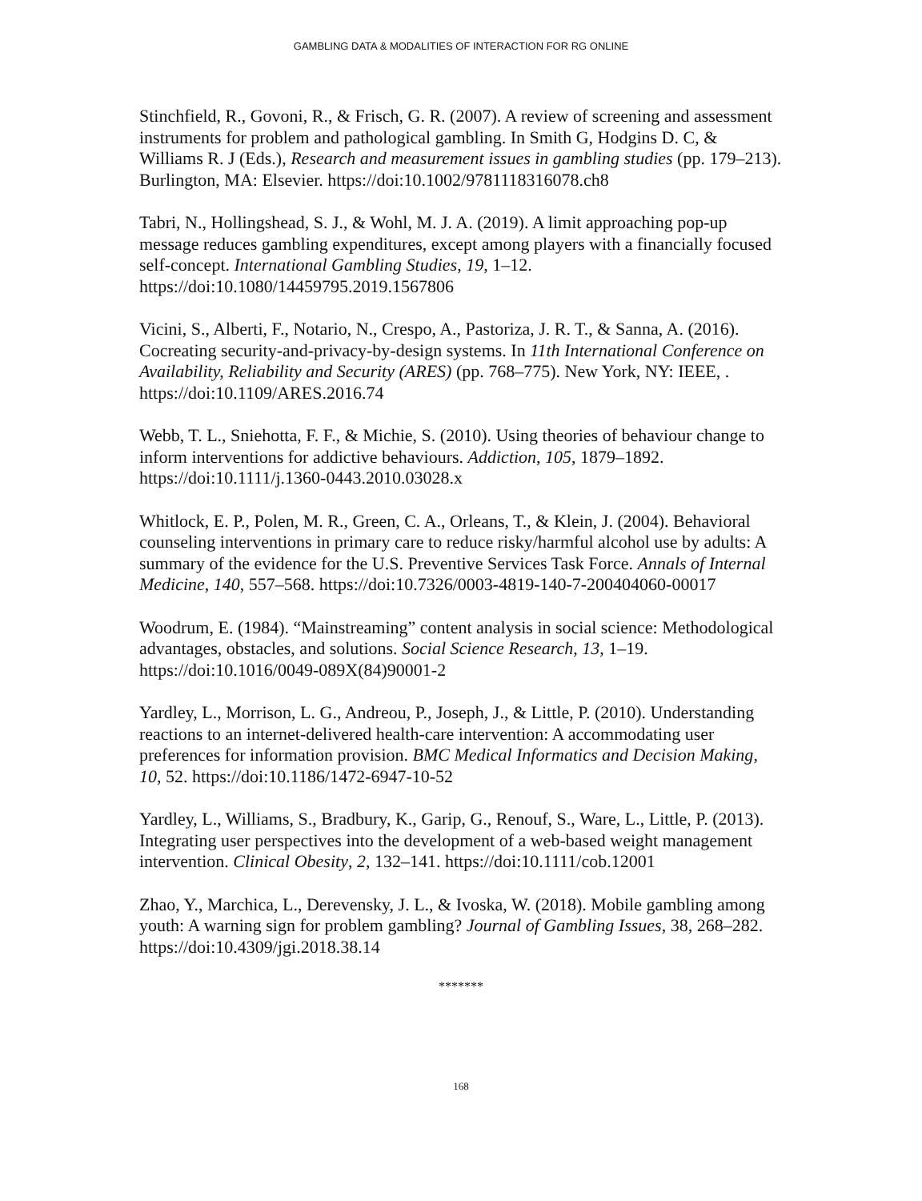GAMBLING DATA & MODALITIES OF INTERACTION FOR RG ONLINE
Stinchfield, R., Govoni, R., & Frisch, G. R. (2007). A review of screening and assessment instruments for problem and pathological gambling. In Smith G, Hodgins D. C, & Williams R. J (Eds.), Research and measurement issues in gambling studies (pp. 179–213). Burlington, MA: Elsevier. https://doi:10.1002/9781118316078.ch8
Tabri, N., Hollingshead, S. J., & Wohl, M. J. A. (2019). A limit approaching pop-up message reduces gambling expenditures, except among players with a financially focused self-concept. International Gambling Studies, 19, 1–12. https://doi:10.1080/14459795.2019.1567806
Vicini, S., Alberti, F., Notario, N., Crespo, A., Pastoriza, J. R. T., & Sanna, A. (2016). Cocreating security-and-privacy-by-design systems. In 11th International Conference on Availability, Reliability and Security (ARES) (pp. 768–775). New York, NY: IEEE, . https://doi:10.1109/ARES.2016.74
Webb, T. L., Sniehotta, F. F., & Michie, S. (2010). Using theories of behaviour change to inform interventions for addictive behaviours. Addiction, 105, 1879–1892. https://doi:10.1111/j.1360-0443.2010.03028.x
Whitlock, E. P., Polen, M. R., Green, C. A., Orleans, T., & Klein, J. (2004). Behavioral counseling interventions in primary care to reduce risky/harmful alcohol use by adults: A summary of the evidence for the U.S. Preventive Services Task Force. Annals of Internal Medicine, 140, 557–568. https://doi:10.7326/0003-4819-140-7-200404060-00017
Woodrum, E. (1984). “Mainstreaming” content analysis in social science: Methodological advantages, obstacles, and solutions. Social Science Research, 13, 1–19. https://doi:10.1016/0049-089X(84)90001-2
Yardley, L., Morrison, L. G., Andreou, P., Joseph, J., & Little, P. (2010). Understanding reactions to an internet-delivered health-care intervention: A accommodating user preferences for information provision. BMC Medical Informatics and Decision Making, 10, 52. https://doi:10.1186/1472-6947-10-52
Yardley, L., Williams, S., Bradbury, K., Garip, G., Renouf, S., Ware, L., Little, P. (2013). Integrating user perspectives into the development of a web-based weight management intervention. Clinical Obesity, 2, 132–141. https://doi:10.1111/cob.12001
Zhao, Y., Marchica, L., Derevensky, J. L., & Ivoska, W. (2018). Mobile gambling among youth: A warning sign for problem gambling? Journal of Gambling Issues, 38, 268–282. https://doi:10.4309/jgi.2018.38.14
*******
168